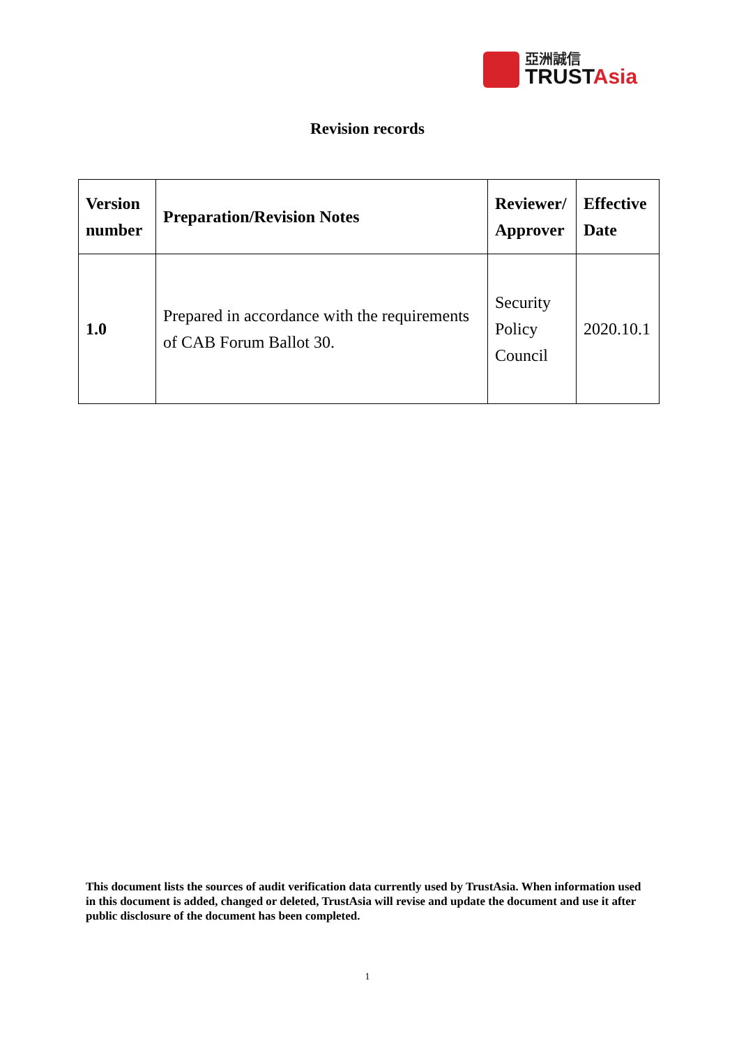亞洲誠信
TRUSTAsia
Revision records
| Version number | Preparation/Revision Notes | Reviewer/ Approver | Effective Date |
| --- | --- | --- | --- |
| 1.0 | Prepared in accordance with the requirements of CAB Forum Ballot 30. | Security Policy Council | 2020.10.1 |
This document lists the sources of audit verification data currently used by TrustAsia. When information used in this document is added, changed or deleted, TrustAsia will revise and update the document and use it after public disclosure of the document has been completed.
1